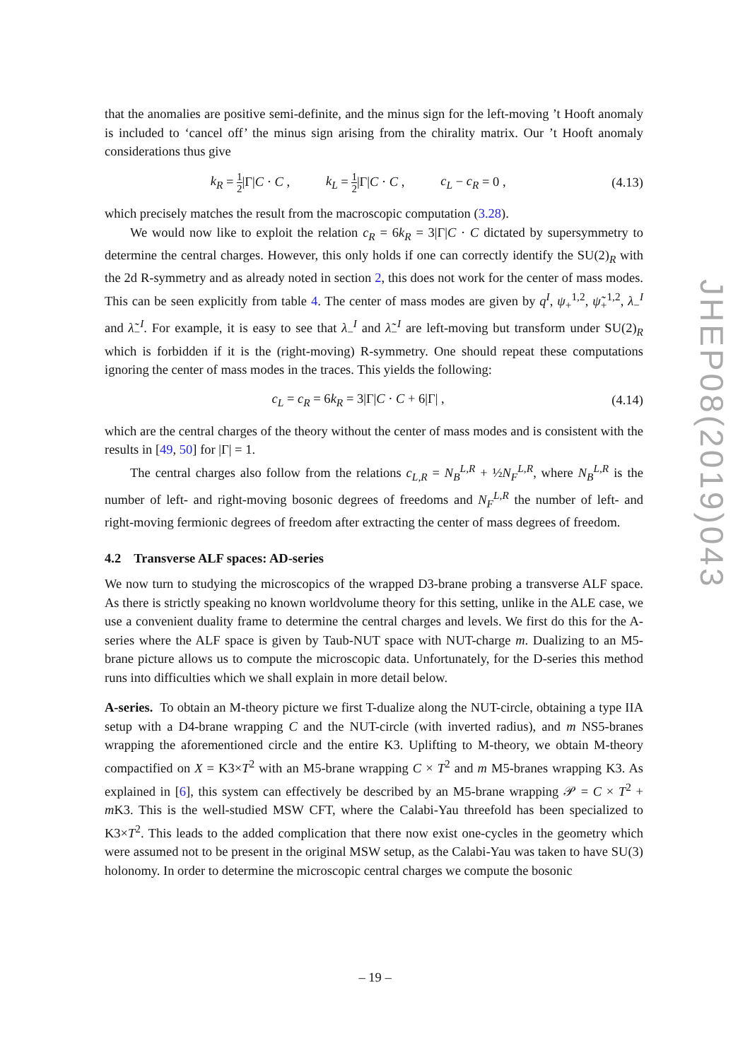that the anomalies are positive semi-definite, and the minus sign for the left-moving ’t Hooft anomaly is included to ‘cancel off’ the minus sign arising from the chirality matrix. Our ’t Hooft anomaly considerations thus give
k<sub>R</sub> = 1 2|Γ|C · C , k<sub>L</sub> = 1 2|Γ|C · C , c<sub>L</sub> − c<sub>R</sub> = 0 ,
(4.13)
which precisely matches the result from the macroscopic computation (3.28).
We would now like to exploit the relation c<sub>R</sub> = 6k<sub>R</sub> = 3|Γ|C · C dictated by supersymmetry to determine the central charges. However, this only holds if one can correctly identify the SU(2)<sub>R</sub> with the 2d R-symmetry and as already noted in section 2, this does not work for the center of mass modes. This can be seen explicitly from table 4. The center of mass modes are given by q<sup>I</sup>, ψ<sub>+</sub><sup>1,2</sup>, ψ̃<sub>+</sub><sup>1,2</sup>, λ<sub>−</sub><sup>I</sup> and λ̃<sub>−</sub><sup>I</sup>. For example, it is easy to see that λ<sub>−</sub><sup>I</sup> and λ̃<sub>−</sub><sup>I</sup> are left-moving but transform under SU(2)<sub>R</sub> which is forbidden if it is the (right-moving) R-symmetry. One should repeat these computations ignoring the center of mass modes in the traces. This yields the following:
c<sub>L</sub> = c<sub>R</sub> = 6k<sub>R</sub> = 3|Γ|C · C + 6|Γ| ,
(4.14)
which are the central charges of the theory without the center of mass modes and is consistent with the results in [49, 50] for |Γ| = 1.
The central charges also follow from the relations c<sub>L,R</sub> = N<sub>B</sub><sup>L,R</sup> + ½N<sub>F</sub><sup>L,R</sup>, where N<sub>B</sub><sup>L,R</sup> is the number of left- and right-moving bosonic degrees of freedoms and N<sub>F</sub><sup>L,R</sup> the number of left- and right-moving fermionic degrees of freedom after extracting the center of mass degrees of freedom.
4.2 Transverse ALF spaces: AD-series
We now turn to studying the microscopics of the wrapped D3-brane probing a transverse ALF space. As there is strictly speaking no known worldvolume theory for this setting, unlike in the ALE case, we use a convenient duality frame to determine the central charges and levels. We first do this for the A-series where the ALF space is given by Taub-NUT space with NUT-charge m. Dualizing to an M5-brane picture allows us to compute the microscopic data. Unfortunately, for the D-series this method runs into difficulties which we shall explain in more detail below.
A-series. To obtain an M-theory picture we first T-dualize along the NUT-circle, obtaining a type IIA setup with a D4-brane wrapping C and the NUT-circle (with inverted radius), and m NS5-branes wrapping the aforementioned circle and the entire K3. Uplifting to M-theory, we obtain M-theory compactified on X = K3×T<sup>2</sup> with an M5-brane wrapping C × T<sup>2</sup> and m M5-branes wrapping K3. As explained in [6], this system can effectively be described by an M5-brane wrapping 𝒫 = C × T<sup>2</sup> + m K3. This is the well-studied MSW CFT, where the Calabi-Yau threefold has been specialized to K3×T<sup>2</sup>. This leads to the added complication that there now exist one-cycles in the geometry which were assumed not to be present in the original MSW setup, as the Calabi-Yau was taken to have SU(3) holonomy. In order to determine the microscopic central charges we compute the bosonic
JHEP08(2019)043
– 19 –